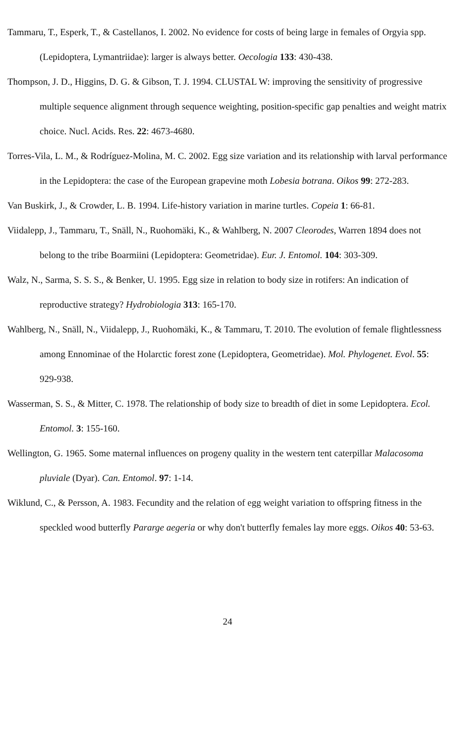Tammaru, T., Esperk, T., & Castellanos, I. 2002. No evidence for costs of being large in females of Orgyia spp. (Lepidoptera, Lymantriidae): larger is always better. Oecologia 133: 430-438.
Thompson, J. D., Higgins, D. G. & Gibson, T. J. 1994. CLUSTAL W: improving the sensitivity of progressive multiple sequence alignment through sequence weighting, position-specific gap penalties and weight matrix choice. Nucl. Acids. Res. 22: 4673-4680.
Torres-Vila, L. M., & Rodríguez-Molina, M. C. 2002. Egg size variation and its relationship with larval performance in the Lepidoptera: the case of the European grapevine moth Lobesia botrana. Oikos 99: 272-283.
Van Buskirk, J., & Crowder, L. B. 1994. Life-history variation in marine turtles. Copeia 1: 66-81.
Viidalepp, J., Tammaru, T., Snäll, N., Ruohomäki, K., & Wahlberg, N. 2007 Cleorodes, Warren 1894 does not belong to the tribe Boarmiini (Lepidoptera: Geometridae). Eur. J. Entomol. 104: 303-309.
Walz, N., Sarma, S. S. S., & Benker, U. 1995. Egg size in relation to body size in rotifers: An indication of reproductive strategy? Hydrobiologia 313: 165-170.
Wahlberg, N., Snäll, N., Viidalepp, J., Ruohomäki, K., & Tammaru, T. 2010. The evolution of female flightlessness among Ennominae of the Holarctic forest zone (Lepidoptera, Geometridae). Mol. Phylogenet. Evol. 55: 929-938.
Wasserman, S. S., & Mitter, C. 1978. The relationship of body size to breadth of diet in some Lepidoptera. Ecol. Entomol. 3: 155-160.
Wellington, G. 1965. Some maternal influences on progeny quality in the western tent caterpillar Malacosoma pluviale (Dyar). Can. Entomol. 97: 1-14.
Wiklund, C., & Persson, A. 1983. Fecundity and the relation of egg weight variation to offspring fitness in the speckled wood butterfly Pararge aegeria or why don't butterfly females lay more eggs. Oikos 40: 53-63.
24